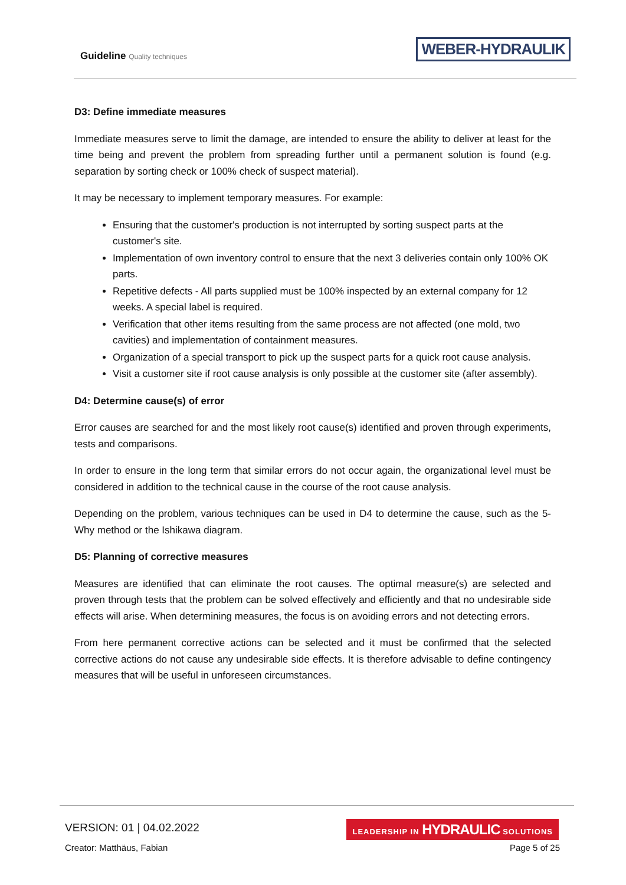Guideline Quality techniques
WEBER-HYDRAULIK
D3: Define immediate measures
Immediate measures serve to limit the damage, are intended to ensure the ability to deliver at least for the time being and prevent the problem from spreading further until a permanent solution is found (e.g. separation by sorting check or 100% check of suspect material).
It may be necessary to implement temporary measures. For example:
Ensuring that the customer's production is not interrupted by sorting suspect parts at the customer's site.
Implementation of own inventory control to ensure that the next 3 deliveries contain only 100% OK parts.
Repetitive defects - All parts supplied must be 100% inspected by an external company for 12 weeks. A special label is required.
Verification that other items resulting from the same process are not affected (one mold, two cavities) and implementation of containment measures.
Organization of a special transport to pick up the suspect parts for a quick root cause analysis.
Visit a customer site if root cause analysis is only possible at the customer site (after assembly).
D4: Determine cause(s) of error
Error causes are searched for and the most likely root cause(s) identified and proven through experiments, tests and comparisons.
In order to ensure in the long term that similar errors do not occur again, the organizational level must be considered in addition to the technical cause in the course of the root cause analysis.
Depending on the problem, various techniques can be used in D4 to determine the cause, such as the 5-Why method or the Ishikawa diagram.
D5: Planning of corrective measures
Measures are identified that can eliminate the root causes. The optimal measure(s) are selected and proven through tests that the problem can be solved effectively and efficiently and that no undesirable side effects will arise. When determining measures, the focus is on avoiding errors and not detecting errors.
From here permanent corrective actions can be selected and it must be confirmed that the selected corrective actions do not cause any undesirable side effects. It is therefore advisable to define contingency measures that will be useful in unforeseen circumstances.
VERSION: 01 | 04.02.2022
LEADERSHIP IN HYDRAULIC SOLUTIONS
Creator: Matthäus, Fabian Page 5 of 25